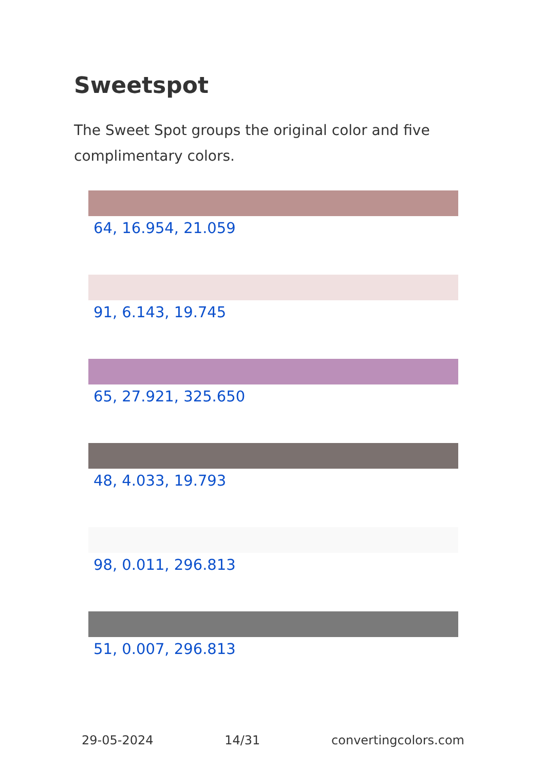Sweetspot
The Sweet Spot groups the original color and five complimentary colors.
64, 16.954, 21.059
91, 6.143, 19.745
65, 27.921, 325.650
48, 4.033, 19.793
98, 0.011, 296.813
51, 0.007, 296.813
29-05-2024 14/31 convertingcolors.com